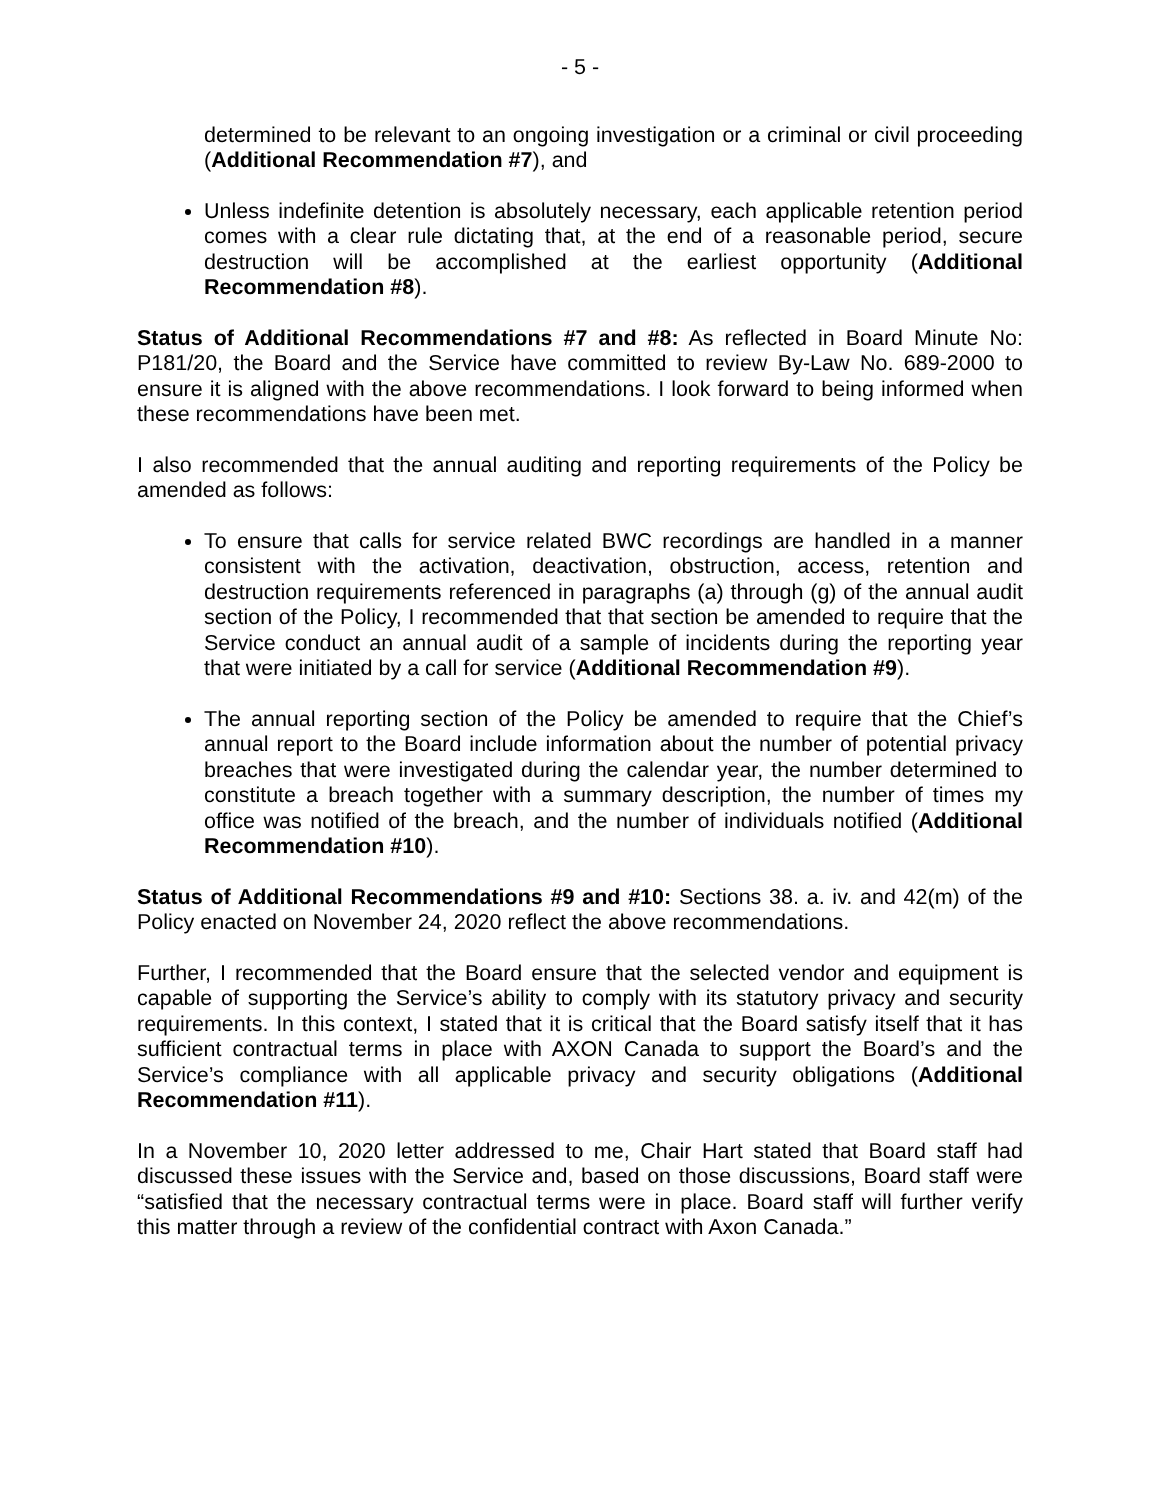- 5 -
determined to be relevant to an ongoing investigation or a criminal or civil proceeding (Additional Recommendation #7), and
Unless indefinite detention is absolutely necessary, each applicable retention period comes with a clear rule dictating that, at the end of a reasonable period, secure destruction will be accomplished at the earliest opportunity (Additional Recommendation #8).
Status of Additional Recommendations #7 and #8: As reflected in Board Minute No: P181/20, the Board and the Service have committed to review By-Law No. 689-2000 to ensure it is aligned with the above recommendations. I look forward to being informed when these recommendations have been met.
I also recommended that the annual auditing and reporting requirements of the Policy be amended as follows:
To ensure that calls for service related BWC recordings are handled in a manner consistent with the activation, deactivation, obstruction, access, retention and destruction requirements referenced in paragraphs (a) through (g) of the annual audit section of the Policy, I recommended that that section be amended to require that the Service conduct an annual audit of a sample of incidents during the reporting year that were initiated by a call for service (Additional Recommendation #9).
The annual reporting section of the Policy be amended to require that the Chief’s annual report to the Board include information about the number of potential privacy breaches that were investigated during the calendar year, the number determined to constitute a breach together with a summary description, the number of times my office was notified of the breach, and the number of individuals notified (Additional Recommendation #10).
Status of Additional Recommendations #9 and #10: Sections 38. a. iv. and 42(m) of the Policy enacted on November 24, 2020 reflect the above recommendations.
Further, I recommended that the Board ensure that the selected vendor and equipment is capable of supporting the Service’s ability to comply with its statutory privacy and security requirements. In this context, I stated that it is critical that the Board satisfy itself that it has sufficient contractual terms in place with AXON Canada to support the Board’s and the Service’s compliance with all applicable privacy and security obligations (Additional Recommendation #11).
In a November 10, 2020 letter addressed to me, Chair Hart stated that Board staff had discussed these issues with the Service and, based on those discussions, Board staff were “satisfied that the necessary contractual terms were in place. Board staff will further verify this matter through a review of the confidential contract with Axon Canada.”